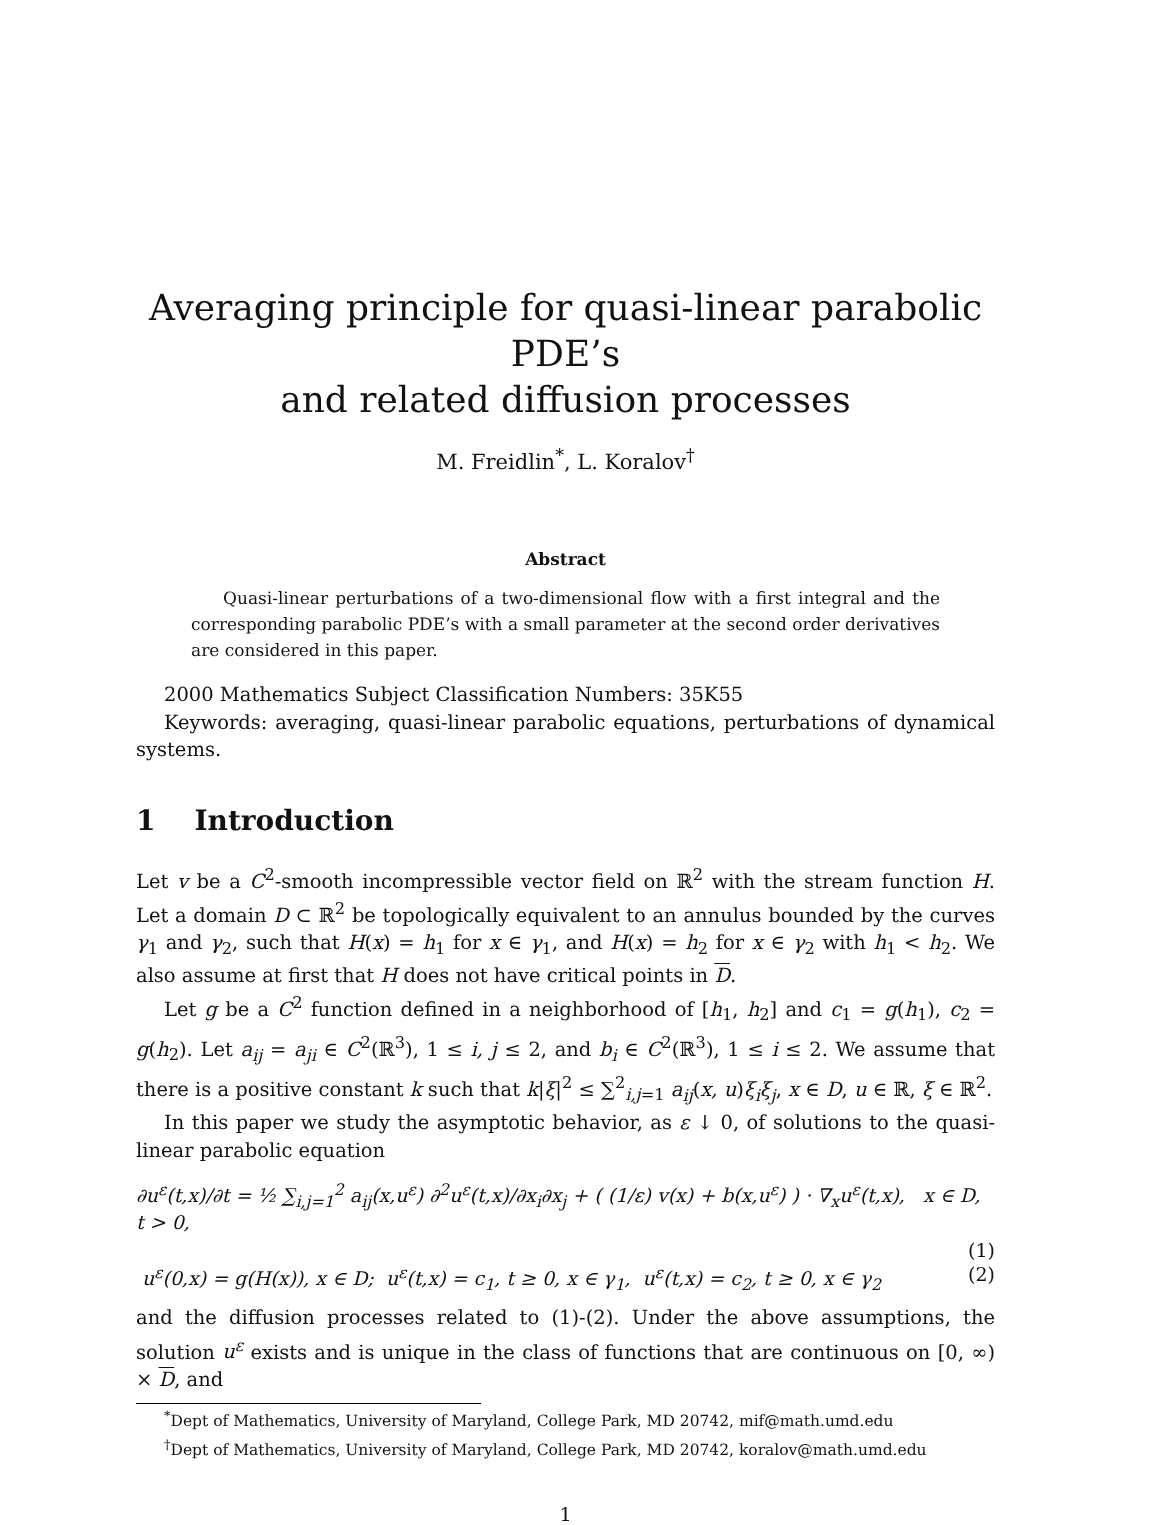Averaging principle for quasi-linear parabolic PDE’s
and related diffusion processes
M. Freidlin<sup>*</sup>, L. Koralov<sup>†</sup>
Abstract
Quasi-linear perturbations of a two-dimensional flow with a first integral and the corresponding parabolic PDE’s with a small parameter at the second order derivatives are considered in this paper.
2000 Mathematics Subject Classification Numbers: 35K55
Keywords: averaging, quasi-linear parabolic equations, perturbations of dynamical systems.
1 Introduction
Let v be a C<sup>2</sup>-smooth incompressible vector field on ℝ<sup>2</sup> with the stream function H. Let a domain D ⊂ ℝ<sup>2</sup> be topologically equivalent to an annulus bounded by the curves γ<sub>1</sub> and γ<sub>2</sub>, such that H(x) = h<sub>1</sub> for x ∈ γ<sub>1</sub>, and H(x) = h<sub>2</sub> for x ∈ γ<sub>2</sub> with h<sub>1</sub> < h<sub>2</sub>. We also assume at first that H does not have critical points in D.
Let g be a C<sup>2</sup> function defined in a neighborhood of [h<sub>1</sub>, h<sub>2</sub>] and c<sub>1</sub> = g(h<sub>1</sub>), c<sub>2</sub> = g(h<sub>2</sub>). Let a<sub>ij</sub> = a<sub>ji</sub> ∈ C<sup>2</sup>(ℝ<sup>3</sup>), 1 ≤ i, j ≤ 2, and b<sub>i</sub> ∈ C<sup>2</sup>(ℝ<sup>3</sup>), 1 ≤ i ≤ 2. We assume that there is a positive constant k such that k|ξ|<sup>2</sup> ≤ ∑<sup>2</sup><sub>i,j=1</sub> a<sub>ij</sub>(x, u)ξ<sub>i</sub>ξ<sub>j</sub>, x ∈ D, u ∈ ℝ, ξ ∈ ℝ<sup>2</sup>.
In this paper we study the asymptotic behavior, as ε ↓ 0, of solutions to the quasi-linear parabolic equation
∂u<sup>ε</sup>(t,x)/∂t = ½ ∑<sub>i,j=1</sub><sup>2</sup> a<sub>ij</sub>(x,u<sup>ε</sup>) ∂<sup>2</sup>u<sup>ε</sup>(t,x)/∂x<sub>i</sub>∂x<sub>j</sub> + ( (1/ε) v(x) + b(x,u<sup>ε</sup>) ) · ∇<sub>x</sub>u<sup>ε</sup>(t,x), x ∈ D, t > 0,
(1)
u<sup>ε</sup>(0,x) = g(H(x)), x ∈ D; u<sup>ε</sup>(t,x) = c<sub>1</sub>, t ≥ 0, x ∈ γ<sub>1</sub>, u<sup>ε</sup>(t,x) = c<sub>2</sub>, t ≥ 0, x ∈ γ<sub>2</sub> (2)
and the diffusion processes related to (1)-(2). Under the above assumptions, the solution u<sup>ε</sup> exists and is unique in the class of functions that are continuous on [0, ∞) × D, and
<sup>*</sup> Dept of Mathematics, University of Maryland, College Park, MD 20742, mif@math.umd.edu
<sup>†</sup> Dept of Mathematics, University of Maryland, College Park, MD 20742, koralov@math.umd.edu
1